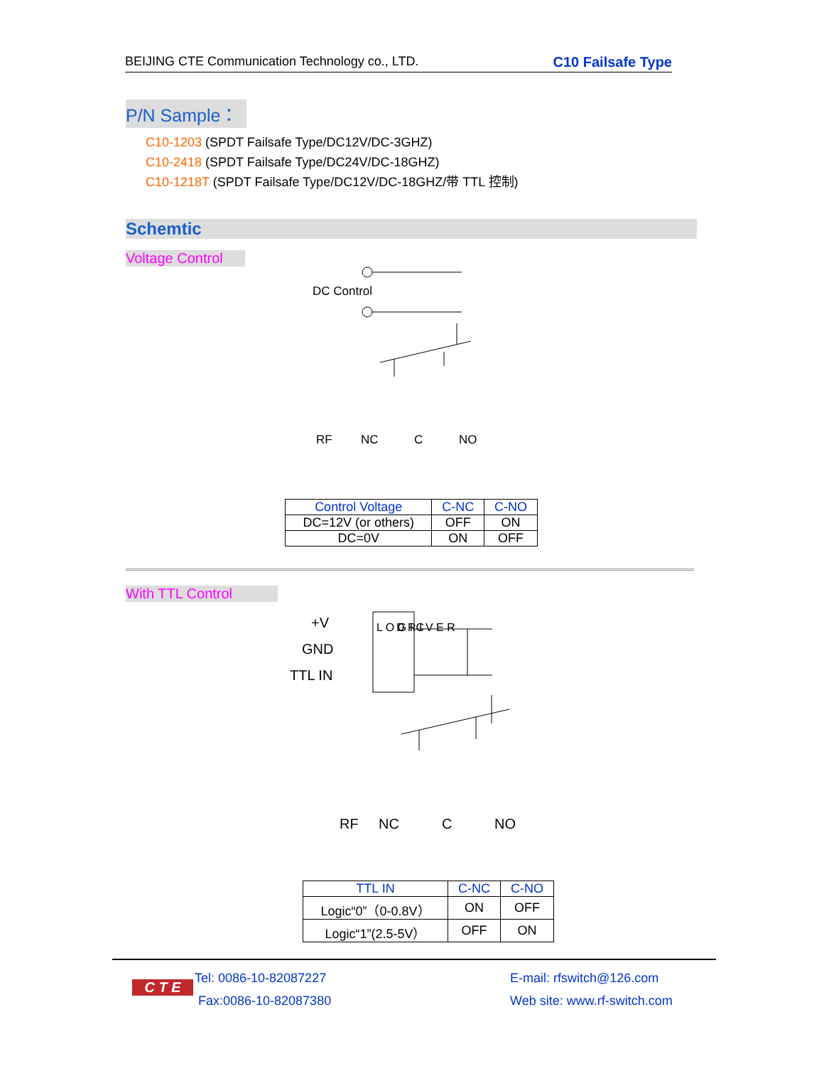BEIJING CTE Communication Technology co., LTD. C10 Failsafe Type
P/N Sample：
C10-1203 (SPDT Failsafe Type/DC12V/DC-3GHZ)
C10-2418 (SPDT Failsafe Type/DC24V/DC-18GHZ)
C10-1218T (SPDT Failsafe Type/DC12V/DC-18GHZ/带 TTL 控制)
Schemtic
Voltage Control
DC Control
RF
NC
C
NO
| Control Voltage | C-NC | C-NO |
| --- | --- | --- |
| DC=12V (or others) | OFF | ON |
| DC=0V | ON | OFF |
With TTL Control
+V
GND
TTL IN
L O G I C
D R I V E R
RF
NC
C
NO
| TTL IN | C-NC | C-NO |
| --- | --- | --- |
| Logic“0”（0-0.8V） | ON | OFF |
| Logic“1”(2.5-5V） | OFF | ON |
C T E
Tel: 0086-10-82087227
Fax:0086-10-82087380
E-mail: rfswitch@126.com
Web site: www.rf-switch.com